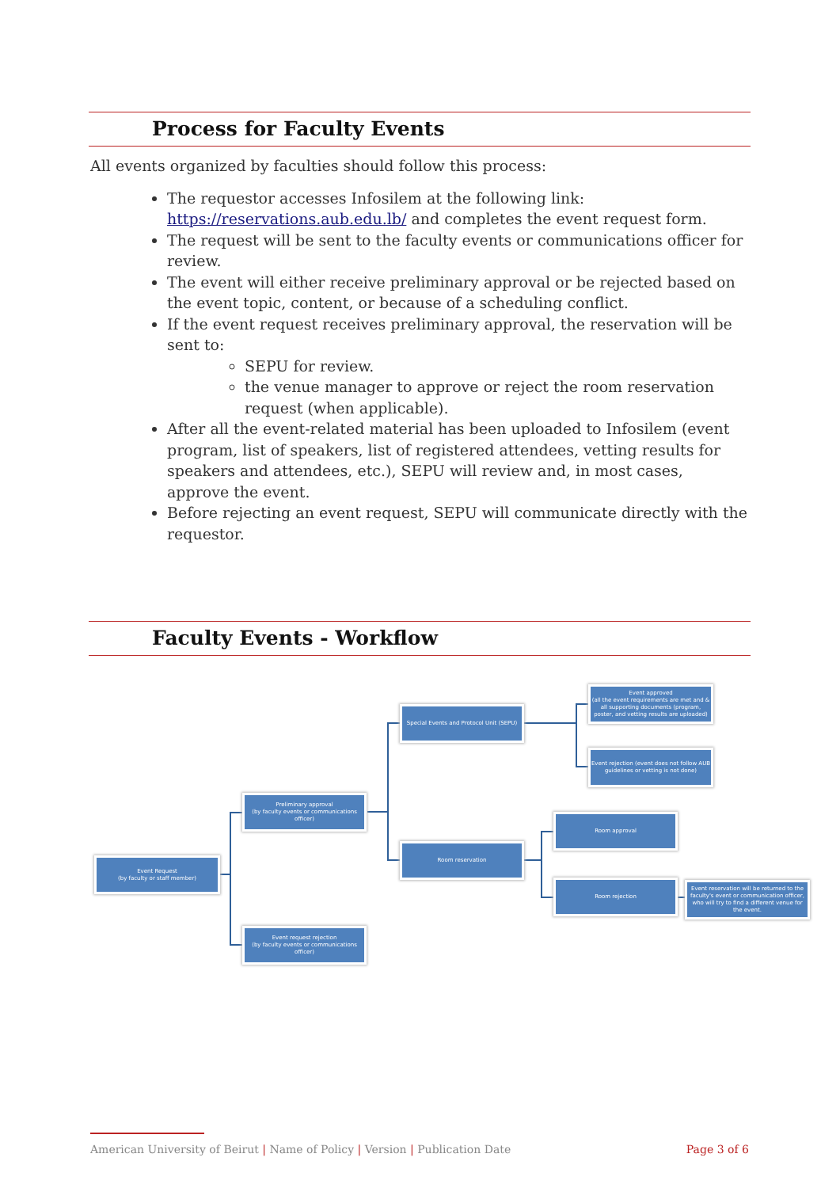Process for Faculty Events
All events organized by faculties should follow this process:
The requestor accesses Infosilem at the following link: https://reservations.aub.edu.lb/ and completes the event request form.
The request will be sent to the faculty events or communications officer for review.
The event will either receive preliminary approval or be rejected based on the event topic, content, or because of a scheduling conflict.
If the event request receives preliminary approval, the reservation will be sent to:
SEPU for review.
the venue manager to approve or reject the room reservation request (when applicable).
After all the event-related material has been uploaded to Infosilem (event program, list of speakers, list of registered attendees, vetting results for speakers and attendees, etc.), SEPU will review and, in most cases, approve the event.
Before rejecting an event request, SEPU will communicate directly with the requestor.
Faculty Events - Workflow
Event Request
(by faculty or staff member)
Preliminary approval
(by faculty events or communications officer)
Event request rejection
(by faculty events or communications officer)
Special Events and Protocol Unit (SEPU)
Room reservation
Event approved
(all the event requirements are met and & all supporting documents (program, poster, and vetting results are uploaded)
Event rejection (event does not follow AUB guidelines or vetting is not done)
Room approval
Room rejection
Event reservation will be returned to the faculty's event or communication officer, who will try to find a different venue for the event.
American University of Beirut | Name of Policy | Version | Publication Date Page 3 of 6